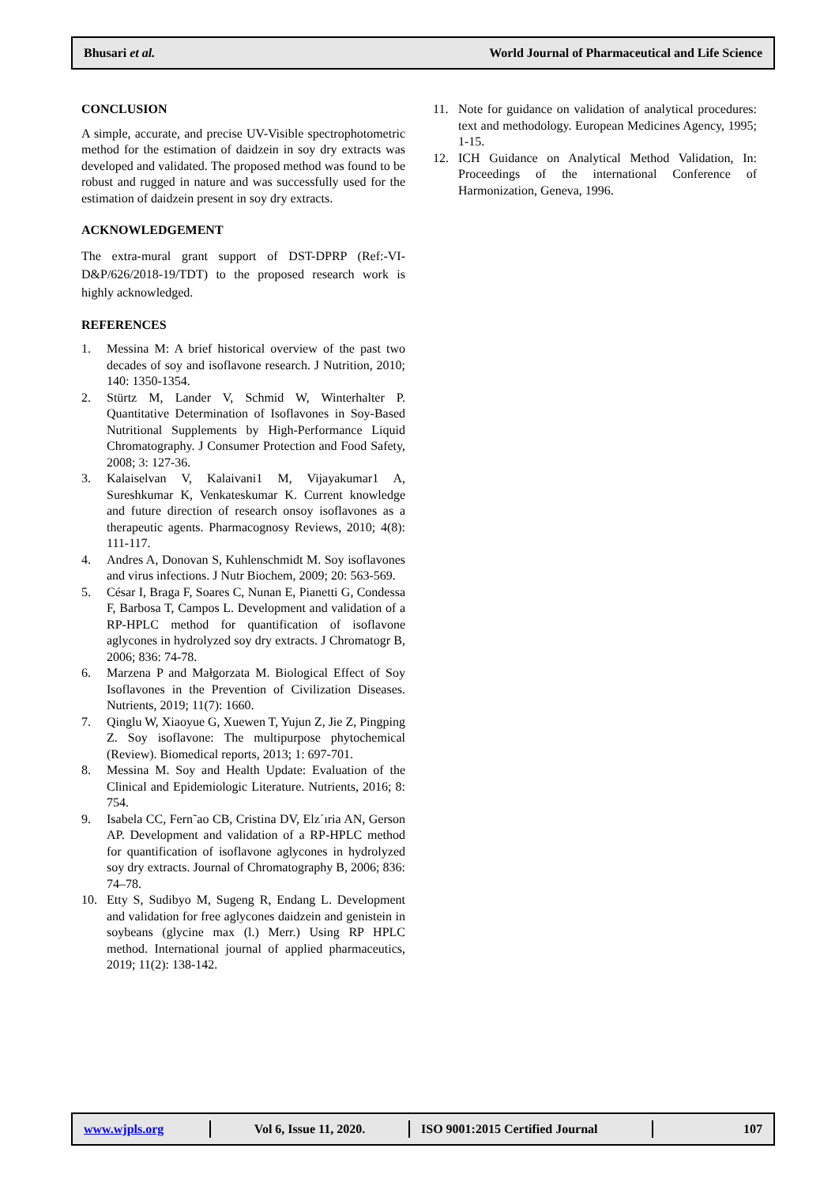Bhusari et al. World Journal of Pharmaceutical and Life Science
CONCLUSION
A simple, accurate, and precise UV-Visible spectrophotometric method for the estimation of daidzein in soy dry extracts was developed and validated. The proposed method was found to be robust and rugged in nature and was successfully used for the estimation of daidzein present in soy dry extracts.
ACKNOWLEDGEMENT
The extra-mural grant support of DST-DPRP (Ref:-VI-D&P/626/2018-19/TDT) to the proposed research work is highly acknowledged.
REFERENCES
1. Messina M: A brief historical overview of the past two decades of soy and isoflavone research. J Nutrition, 2010; 140: 1350‑1354.
2. Stürtz M, Lander V, Schmid W, Winterhalter P. Quantitative Determination of Isoflavones in Soy-Based Nutritional Supplements by High-Performance Liquid Chromatography. J Consumer Protection and Food Safety, 2008; 3: 127-36.
3. Kalaiselvan V, Kalaivani1 M, Vijayakumar1 A, Sureshkumar K, Venkateskumar K. Current knowledge and future direction of research onsoy isoflavones as a therapeutic agents. Pharmacognosy Reviews, 2010; 4(8): 111-117.
4. Andres A, Donovan S, Kuhlenschmidt M. Soy isoflavones and virus infections. J Nutr Biochem, 2009; 20: 563-569.
5. César I, Braga F, Soares C, Nunan E, Pianetti G, Condessa F, Barbosa T, Campos L. Development and validation of a RP-HPLC method for quantification of isoflavone aglycones in hydrolyzed soy dry extracts. J Chromatogr B, 2006; 836: 74-78.
6. Marzena P and Małgorzata M. Biological Effect of Soy Isoflavones in the Prevention of Civilization Diseases. Nutrients, 2019; 11(7): 1660.
7. Qinglu W, Xiaoyue G, Xuewen T, Yujun Z, Jie Z, Pingping Z. Soy isoflavone: The multipurpose phytochemical (Review). Biomedical reports, 2013; 1: 697-701.
8. Messina M. Soy and Health Update: Evaluation of the Clinical and Epidemiologic Literature. Nutrients, 2016; 8: 754.
9. Isabela CC, Fern˜ao CB, Cristina DV, Elz´ıria AN, Gerson AP. Development and validation of a RP-HPLC method for quantification of isoflavone aglycones in hydrolyzed soy dry extracts. Journal of Chromatography B, 2006; 836: 74–78.
10. Etty S, Sudibyo M, Sugeng R, Endang L. Development and validation for free aglycones daidzein and genistein in soybeans (glycine max (l.) Merr.) Using RP HPLC method. International journal of applied pharmaceutics, 2019; 11(2): 138-142.
11. Note for guidance on validation of analytical procedures: text and methodology. European Medicines Agency, 1995; 1-15.
12. ICH Guidance on Analytical Method Validation, In: Proceedings of the international Conference of Harmonization, Geneva, 1996.
www.wjpls.org Vol 6, Issue 11, 2020.
ISO 9001:2015 Certified Journal
107